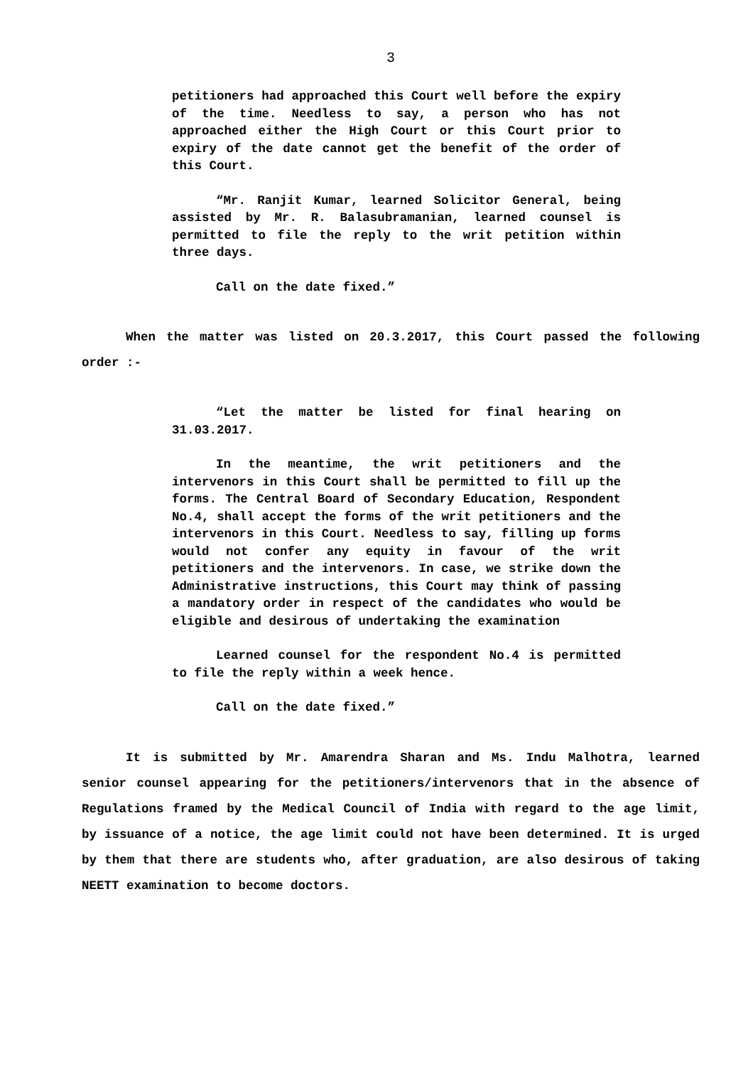3
petitioners had approached this Court well before the expiry of the time. Needless to say, a person who has not approached either the High Court or this Court prior to expiry of the date cannot get the benefit of the order of this Court.
“Mr. Ranjit Kumar, learned Solicitor General, being assisted by Mr. R. Balasubramanian, learned counsel is permitted to file the reply to the writ petition within three days.
Call on the date fixed.”
When the matter was listed on 20.3.2017, this Court passed the following order :-
“Let the matter be listed for final hearing on 31.03.2017.
In the meantime, the writ petitioners and the intervenors in this Court shall be permitted to fill up the forms. The Central Board of Secondary Education, Respondent No.4, shall accept the forms of the writ petitioners and the intervenors in this Court. Needless to say, filling up forms would not confer any equity in favour of the writ petitioners and the intervenors. In case, we strike down the Administrative instructions, this Court may think of passing a mandatory order in respect of the candidates who would be eligible and desirous of undertaking the examination
Learned counsel for the respondent No.4 is permitted to file the reply within a week hence.
Call on the date fixed.”
It is submitted by Mr. Amarendra Sharan and Ms. Indu Malhotra, learned senior counsel appearing for the petitioners/intervenors that in the absence of Regulations framed by the Medical Council of India with regard to the age limit, by issuance of a notice, the age limit could not have been determined. It is urged by them that there are students who, after graduation, are also desirous of taking NEETT examination to become doctors.